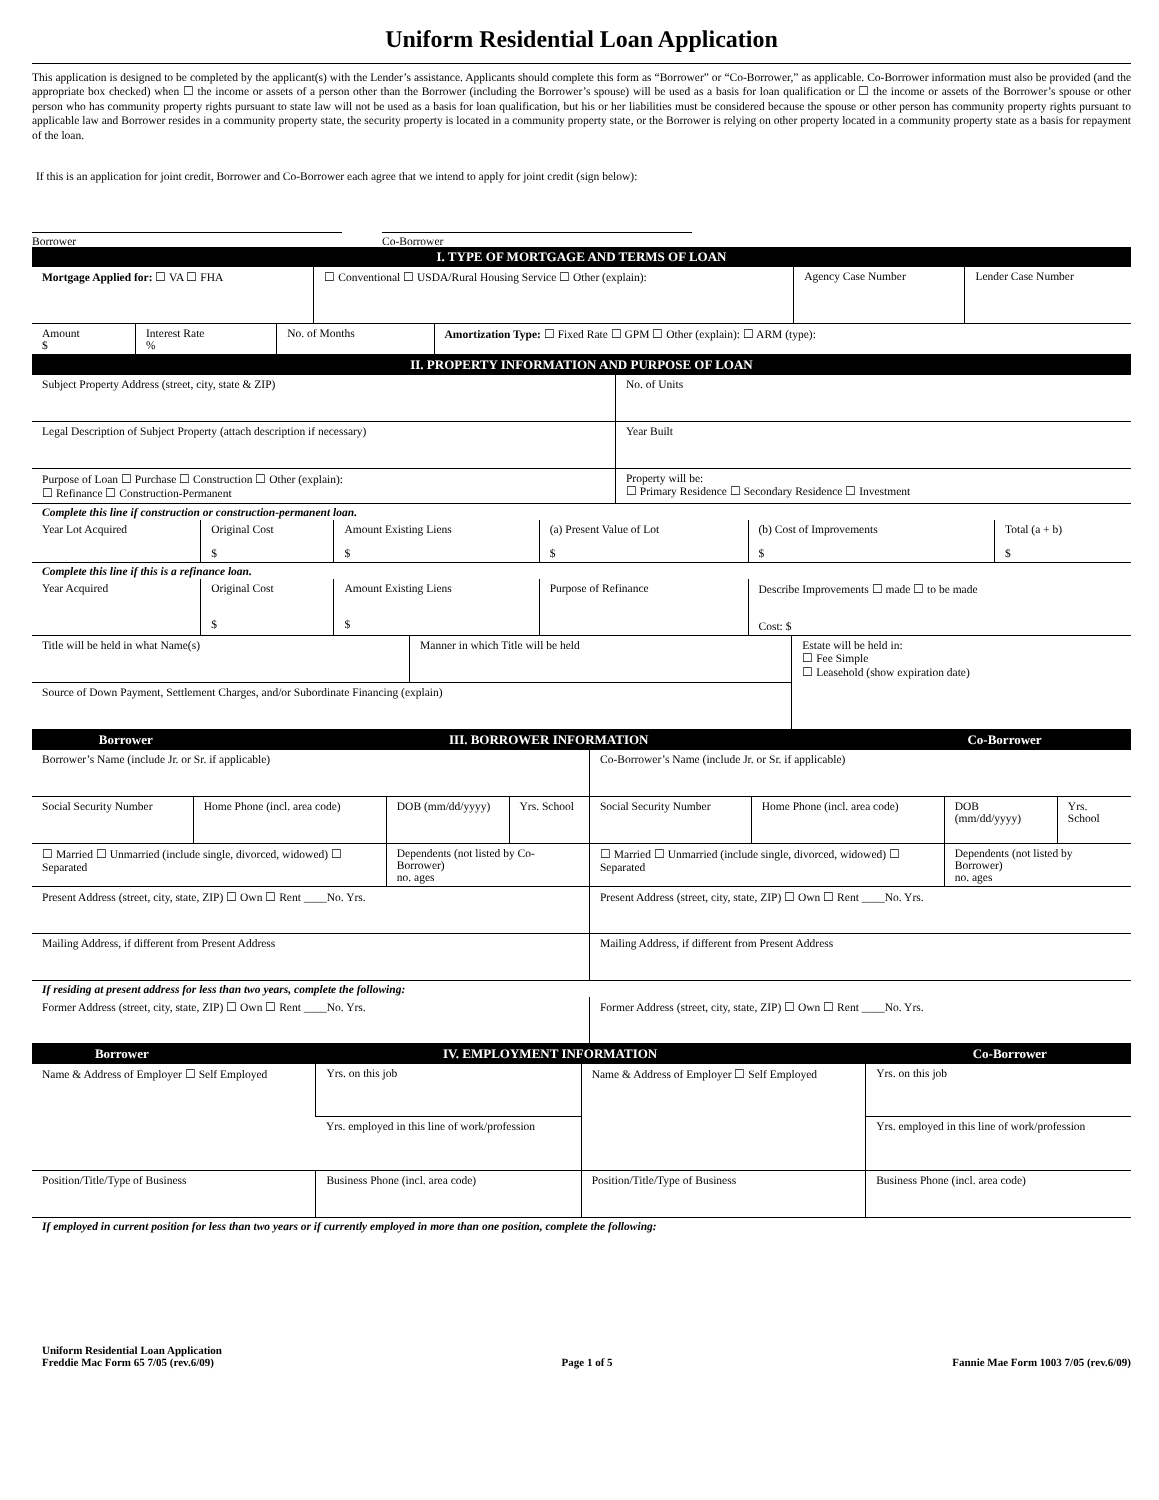Uniform Residential Loan Application
This application is designed to be completed by the applicant(s) with the Lender’s assistance. Applicants should complete this form as “Borrower” or “Co-Borrower,” as applicable. Co-Borrower information must also be provided (and the appropriate box checked) when ☐ the income or assets of a person other than the Borrower (including the Borrower’s spouse) will be used as a basis for loan qualification or ☐ the income or assets of the Borrower’s spouse or other person who has community property rights pursuant to state law will not be used as a basis for loan qualification, but his or her liabilities must be considered because the spouse or other person has community property rights pursuant to applicable law and Borrower resides in a community property state, the security property is located in a community property state, or the Borrower is relying on other property located in a community property state as a basis for repayment of the loan.
If this is an application for joint credit, Borrower and Co-Borrower each agree that we intend to apply for joint credit (sign below):
Borrower Co-Borrower
| I. TYPE OF MORTGAGE AND TERMS OF LOAN | | | |
| Mortgage Applied for: ☐ VA ☐ FHA | ☐ Conventional ☐ USDA/Rural Housing Service ☐ Other (explain): | Agency Case Number | Lender Case Number |
| Amount $ | Interest Rate % | No. of Months | Amortization Type: ☐ Fixed Rate ☐ GPM ☐ Other (explain): ☐ ARM (type): |
| II. PROPERTY INFORMATION AND PURPOSE OF LOAN | |
| Subject Property Address (street, city, state & ZIP) | No. of Units |
| Legal Description of Subject Property (attach description if necessary) | Year Built |
| Purpose of Loan ☐ Purchase ☐ Construction ☐ Other (explain): ☐ Refinance ☐ Construction-Permanent | Property will be: ☐ Primary Residence ☐ Secondary Residence ☐ Investment |
| Complete this line if construction or construction-permanent loan. | | | | | |
| Year Lot Acquired | Original Cost $ | Amount Existing Liens $ | (a) Present Value of Lot $ | (b) Cost of Improvements $ | Total (a + b) $ |
| Complete this line if this is a refinance loan. | | | | | |
| Year Acquired | Original Cost $ | Amount Existing Liens $ | Purpose of Refinance | Describe Improvements ☐ made ☐ to be made Cost: $ | |
| Title will be held in what Name(s) | Manner in which Title will be held | Estate will be held in: ☐ Fee Simple ☐ Leasehold (show expiration date) |
| Source of Down Payment, Settlement Charges, and/or Subordinate Financing (explain) | | |
| Borrower | III. BORROWER INFORMATION | Co-Borrower |
| Borrower’s Name (include Jr. or Sr. if applicable) | | | | Co-Borrower’s Name (include Jr. or Sr. if applicable) | | | |
| Social Security Number | Home Phone (incl. area code) | DOB (mm/dd/yyyy) | Yrs. School | Social Security Number | Home Phone (incl. area code) | DOB (mm/dd/yyyy) | Yrs. School |
| ☐ Married ☐ Unmarried (include single, divorced, widowed) ☐ Separated | | Dependents (not listed by Co-Borrower) no. ages | | ☐ Married ☐ Unmarried (include single, divorced, widowed) ☐ Separated | | Dependents (not listed by Borrower) no. ages | |
| Present Address (street, city, state, ZIP) ☐ Own ☐ Rent ____No. Yrs. | | | | Present Address (street, city, state, ZIP) ☐ Own ☐ Rent ____No. Yrs. | | | |
| Mailing Address, if different from Present Address | | | | Mailing Address, if different from Present Address | | | |
| If residing at present address for less than two years, complete the following: | | | | | | | |
| Former Address (street, city, state, ZIP) ☐ Own ☐ Rent ____No. Yrs. | | | | Former Address (street, city, state, ZIP) ☐ Own ☐ Rent ____No. Yrs. | | | |
| Borrower | IV. EMPLOYMENT INFORMATION | Co-Borrower |
| Name & Address of Employer ☐ Self Employed | | Yrs. on this job | Name & Address of Employer ☐ Self Employed | | Yrs. on this job |
| | | Yrs. employed in this line of work/profession | | | Yrs. employed in this line of work/profession |
| Position/Title/Type of Business | Business Phone (incl. area code) | | Position/Title/Type of Business | Business Phone (incl. area code) | |
| If employed in current position for less than two years or if currently employed in more than one position, complete the following: | | | | | |
Uniform Residential Loan Application
Freddie Mac Form 65 7/05 (rev.6/09)
Page 1 of 5
Fannie Mae Form 1003 7/05 (rev.6/09)